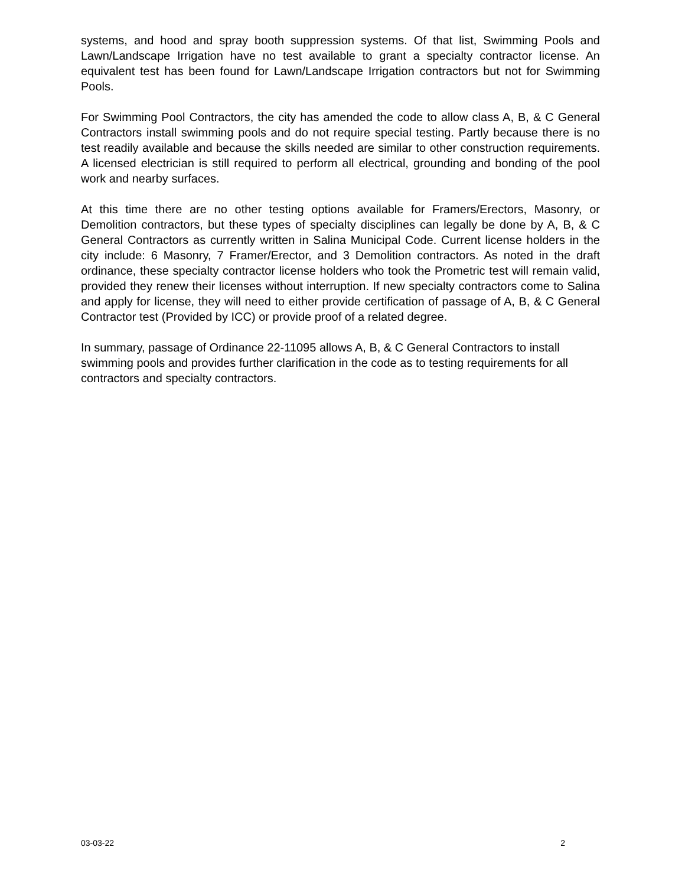systems, and hood and spray booth suppression systems. Of that list, Swimming Pools and Lawn/Landscape Irrigation have no test available to grant a specialty contractor license. An equivalent test has been found for Lawn/Landscape Irrigation contractors but not for Swimming Pools.
For Swimming Pool Contractors, the city has amended the code to allow class A, B, & C General Contractors install swimming pools and do not require special testing. Partly because there is no test readily available and because the skills needed are similar to other construction requirements. A licensed electrician is still required to perform all electrical, grounding and bonding of the pool work and nearby surfaces.
At this time there are no other testing options available for Framers/Erectors, Masonry, or Demolition contractors, but these types of specialty disciplines can legally be done by A, B, & C General Contractors as currently written in Salina Municipal Code. Current license holders in the city include: 6 Masonry, 7 Framer/Erector, and 3 Demolition contractors. As noted in the draft ordinance, these specialty contractor license holders who took the Prometric test will remain valid, provided they renew their licenses without interruption. If new specialty contractors come to Salina and apply for license, they will need to either provide certification of passage of A, B, & C General Contractor test (Provided by ICC) or provide proof of a related degree.
In summary, passage of Ordinance 22-11095 allows A, B, & C General Contractors to install swimming pools and provides further clarification in the code as to testing requirements for all contractors and specialty contractors.
03-03-22 2